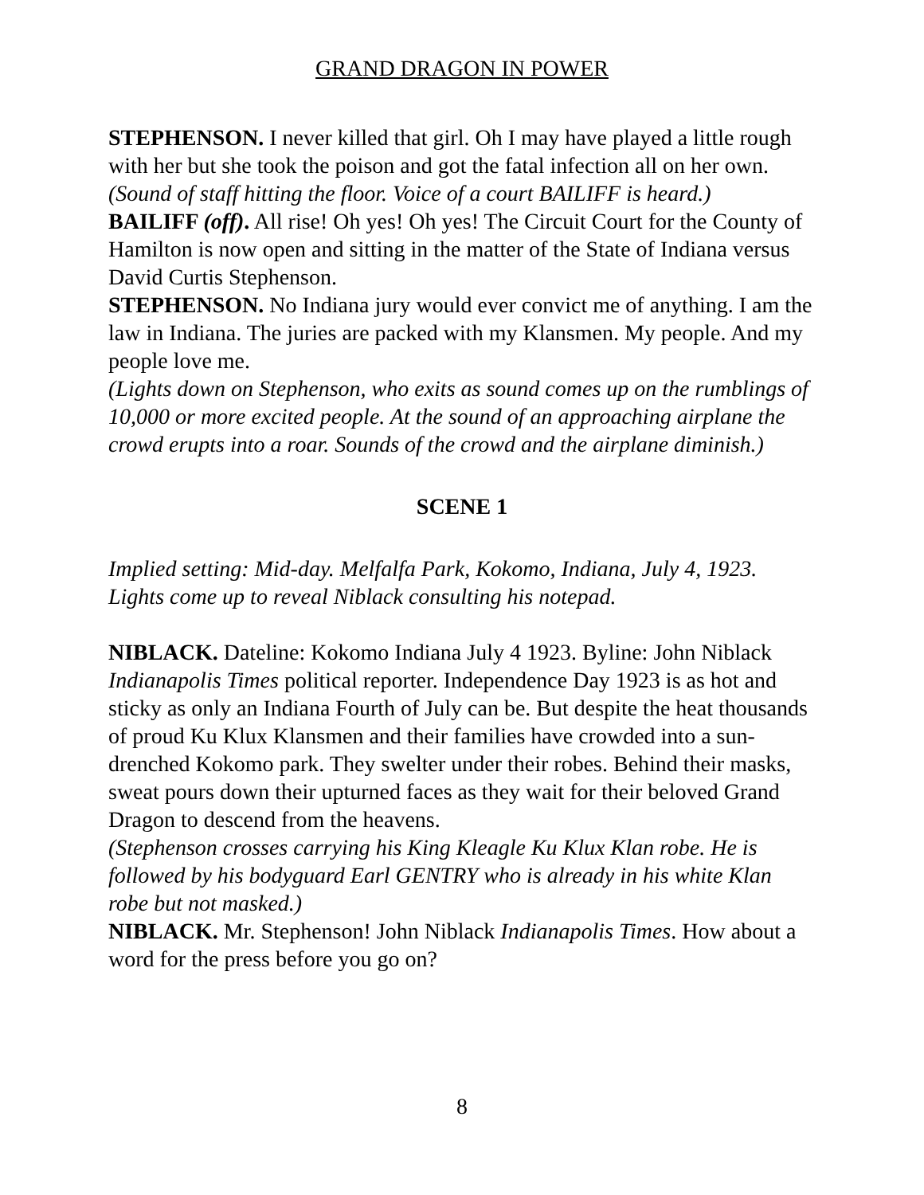GRAND DRAGON IN POWER
STEPHENSON. I never killed that girl. Oh I may have played a little rough with her but she took the poison and got the fatal infection all on her own.
(Sound of staff hitting the floor. Voice of a court BAILIFF is heard.)
BAILIFF (off). All rise! Oh yes! Oh yes! The Circuit Court for the County of Hamilton is now open and sitting in the matter of the State of Indiana versus David Curtis Stephenson.
STEPHENSON. No Indiana jury would ever convict me of anything. I am the law in Indiana. The juries are packed with my Klansmen. My people. And my people love me.
(Lights down on Stephenson, who exits as sound comes up on the rumblings of 10,000 or more excited people. At the sound of an approaching airplane the crowd erupts into a roar. Sounds of the crowd and the airplane diminish.)
SCENE 1
Implied setting: Mid-day. Melfalfa Park, Kokomo, Indiana, July 4, 1923. Lights come up to reveal Niblack consulting his notepad.
NIBLACK. Dateline: Kokomo Indiana July 4 1923. Byline: John Niblack Indianapolis Times political reporter. Independence Day 1923 is as hot and sticky as only an Indiana Fourth of July can be. But despite the heat thousands of proud Ku Klux Klansmen and their families have crowded into a sun-drenched Kokomo park. They swelter under their robes. Behind their masks, sweat pours down their upturned faces as they wait for their beloved Grand Dragon to descend from the heavens.
(Stephenson crosses carrying his King Kleagle Ku Klux Klan robe. He is followed by his bodyguard Earl GENTRY who is already in his white Klan robe but not masked.)
NIBLACK. Mr. Stephenson! John Niblack Indianapolis Times. How about a word for the press before you go on?
8